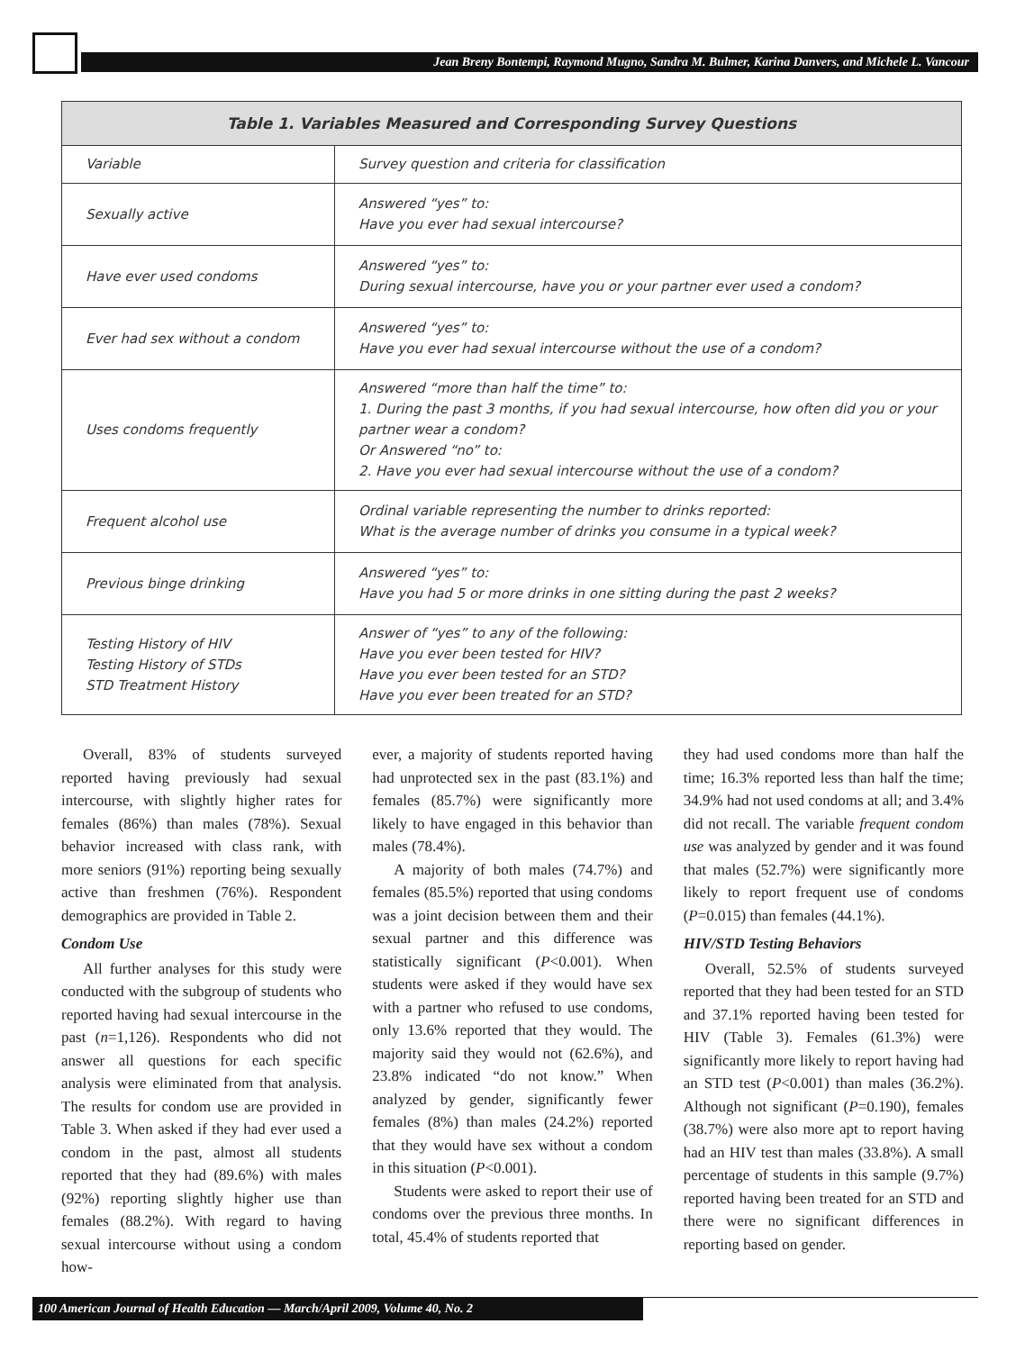Jean Breny Bontempi, Raymond Mugno, Sandra M. Bulmer, Karina Danvers, and Michele L. Vancour
| Table 1. Variables Measured and Corresponding Survey Questions | |
| --- | --- |
| Variable | Survey question and criteria for classification |
| Sexually active | Answered “yes” to: Have you ever had sexual intercourse? |
| Have ever used condoms | Answered “yes” to: During sexual intercourse, have you or your partner ever used a condom? |
| Ever had sex without a condom | Answered “yes” to: Have you ever had sexual intercourse without the use of a condom? |
| Uses condoms frequently | Answered “more than half the time” to: 1. During the past 3 months, if you had sexual intercourse, how often did you or your partner wear a condom? Or Answered “no” to: 2. Have you ever had sexual intercourse without the use of a condom? |
| Frequent alcohol use | Ordinal variable representing the number to drinks reported: What is the average number of drinks you consume in a typical week? |
| Previous binge drinking | Answered “yes” to: Have you had 5 or more drinks in one sitting during the past 2 weeks? |
| Testing History of HIV Testing History of STDs STD Treatment History | Answer of “yes” to any of the following: Have you ever been tested for HIV? Have you ever been tested for an STD? Have you ever been treated for an STD? |
Overall, 83% of students surveyed reported having previously had sexual intercourse, with slightly higher rates for females (86%) than males (78%). Sexual behavior increased with class rank, with more seniors (91%) reporting being sexually active than freshmen (76%). Respondent demographics are provided in Table 2.
Condom Use
All further analyses for this study were conducted with the subgroup of students who reported having had sexual intercourse in the past (n=1,126). Respondents who did not answer all questions for each specific analysis were eliminated from that analysis. The results for condom use are provided in Table 3. When asked if they had ever used a condom in the past, almost all students reported that they had (89.6%) with males (92%) reporting slightly higher use than females (88.2%). With regard to having sexual intercourse without using a condom how-
ever, a majority of students reported having had unprotected sex in the past (83.1%) and females (85.7%) were significantly more likely to have engaged in this behavior than males (78.4%).
A majority of both males (74.7%) and females (85.5%) reported that using condoms was a joint decision between them and their sexual partner and this difference was statistically significant (P<0.001). When students were asked if they would have sex with a partner who refused to use condoms, only 13.6% reported that they would. The majority said they would not (62.6%), and 23.8% indicated “do not know.” When analyzed by gender, significantly fewer females (8%) than males (24.2%) reported that they would have sex without a condom in this situation (P<0.001).
Students were asked to report their use of condoms over the previous three months. In total, 45.4% of students reported that
they had used condoms more than half the time; 16.3% reported less than half the time; 34.9% had not used condoms at all; and 3.4% did not recall. The variable frequent condom use was analyzed by gender and it was found that males (52.7%) were significantly more likely to report frequent use of condoms (P=0.015) than females (44.1%).
HIV/STD Testing Behaviors
Overall, 52.5% of students surveyed reported that they had been tested for an STD and 37.1% reported having been tested for HIV (Table 3). Females (61.3%) were significantly more likely to report having had an STD test (P<0.001) than males (36.2%). Although not significant (P=0.190), females (38.7%) were also more apt to report having had an HIV test than males (33.8%). A small percentage of students in this sample (9.7%) reported having been treated for an STD and there were no significant differences in reporting based on gender.
100 American Journal of Health Education — March/April 2009, Volume 40, No. 2